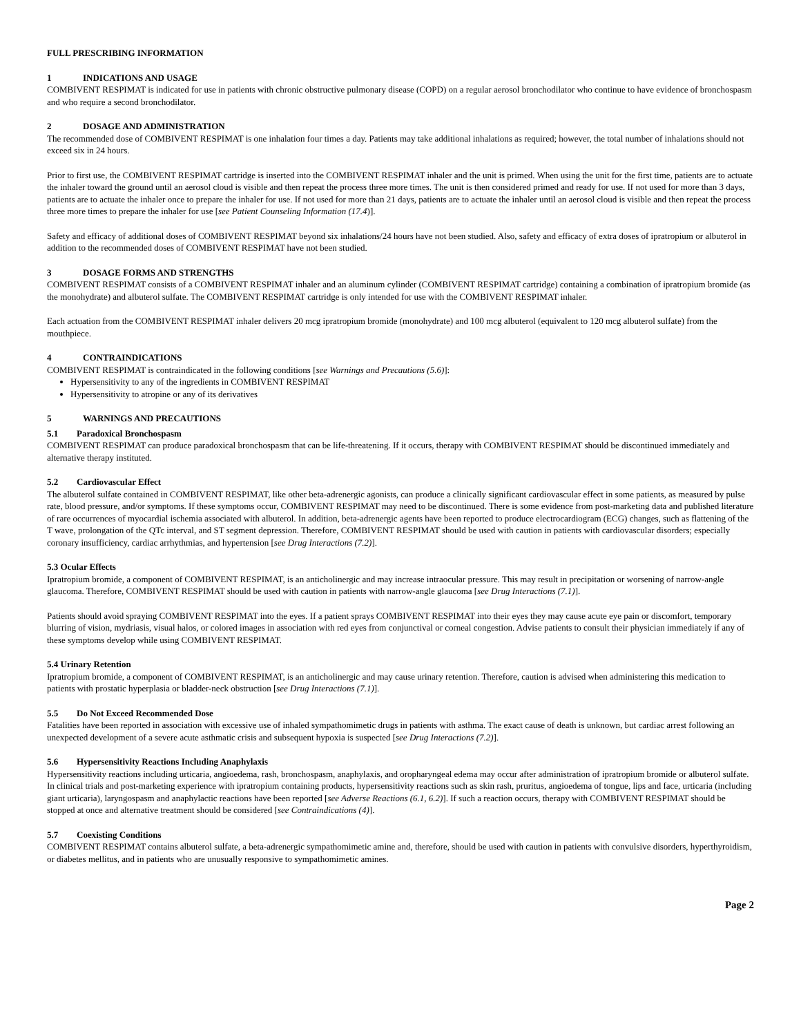FULL PRESCRIBING INFORMATION
1 INDICATIONS AND USAGE
COMBIVENT RESPIMAT is indicated for use in patients with chronic obstructive pulmonary disease (COPD) on a regular aerosol bronchodilator who continue to have evidence of bronchospasm and who require a second bronchodilator.
2 DOSAGE AND ADMINISTRATION
The recommended dose of COMBIVENT RESPIMAT is one inhalation four times a day. Patients may take additional inhalations as required; however, the total number of inhalations should not exceed six in 24 hours.
Prior to first use, the COMBIVENT RESPIMAT cartridge is inserted into the COMBIVENT RESPIMAT inhaler and the unit is primed. When using the unit for the first time, patients are to actuate the inhaler toward the ground until an aerosol cloud is visible and then repeat the process three more times. The unit is then considered primed and ready for use. If not used for more than 3 days, patients are to actuate the inhaler once to prepare the inhaler for use. If not used for more than 21 days, patients are to actuate the inhaler until an aerosol cloud is visible and then repeat the process three more times to prepare the inhaler for use [see Patient Counseling Information (17.4)].
Safety and efficacy of additional doses of COMBIVENT RESPIMAT beyond six inhalations/24 hours have not been studied. Also, safety and efficacy of extra doses of ipratropium or albuterol in addition to the recommended doses of COMBIVENT RESPIMAT have not been studied.
3 DOSAGE FORMS AND STRENGTHS
COMBIVENT RESPIMAT consists of a COMBIVENT RESPIMAT inhaler and an aluminum cylinder (COMBIVENT RESPIMAT cartridge) containing a combination of ipratropium bromide (as the monohydrate) and albuterol sulfate. The COMBIVENT RESPIMAT cartridge is only intended for use with the COMBIVENT RESPIMAT inhaler.
Each actuation from the COMBIVENT RESPIMAT inhaler delivers 20 mcg ipratropium bromide (monohydrate) and 100 mcg albuterol (equivalent to 120 mcg albuterol sulfate) from the mouthpiece.
4 CONTRAINDICATIONS
COMBIVENT RESPIMAT is contraindicated in the following conditions [see Warnings and Precautions (5.6)]:
Hypersensitivity to any of the ingredients in COMBIVENT RESPIMAT
Hypersensitivity to atropine or any of its derivatives
5 WARNINGS AND PRECAUTIONS
5.1 Paradoxical Bronchospasm
COMBIVENT RESPIMAT can produce paradoxical bronchospasm that can be life-threatening. If it occurs, therapy with COMBIVENT RESPIMAT should be discontinued immediately and alternative therapy instituted.
5.2 Cardiovascular Effect
The albuterol sulfate contained in COMBIVENT RESPIMAT, like other beta-adrenergic agonists, can produce a clinically significant cardiovascular effect in some patients, as measured by pulse rate, blood pressure, and/or symptoms. If these symptoms occur, COMBIVENT RESPIMAT may need to be discontinued. There is some evidence from post-marketing data and published literature of rare occurrences of myocardial ischemia associated with albuterol. In addition, beta-adrenergic agents have been reported to produce electrocardiogram (ECG) changes, such as flattening of the T wave, prolongation of the QTc interval, and ST segment depression. Therefore, COMBIVENT RESPIMAT should be used with caution in patients with cardiovascular disorders; especially coronary insufficiency, cardiac arrhythmias, and hypertension [see Drug Interactions (7.2)].
5.3 Ocular Effects
Ipratropium bromide, a component of COMBIVENT RESPIMAT, is an anticholinergic and may increase intraocular pressure. This may result in precipitation or worsening of narrow-angle glaucoma. Therefore, COMBIVENT RESPIMAT should be used with caution in patients with narrow-angle glaucoma [see Drug Interactions (7.1)].
Patients should avoid spraying COMBIVENT RESPIMAT into the eyes. If a patient sprays COMBIVENT RESPIMAT into their eyes they may cause acute eye pain or discomfort, temporary blurring of vision, mydriasis, visual halos, or colored images in association with red eyes from conjunctival or corneal congestion. Advise patients to consult their physician immediately if any of these symptoms develop while using COMBIVENT RESPIMAT.
5.4 Urinary Retention
Ipratropium bromide, a component of COMBIVENT RESPIMAT, is an anticholinergic and may cause urinary retention. Therefore, caution is advised when administering this medication to patients with prostatic hyperplasia or bladder-neck obstruction [see Drug Interactions (7.1)].
5.5 Do Not Exceed Recommended Dose
Fatalities have been reported in association with excessive use of inhaled sympathomimetic drugs in patients with asthma. The exact cause of death is unknown, but cardiac arrest following an unexpected development of a severe acute asthmatic crisis and subsequent hypoxia is suspected [see Drug Interactions (7.2)].
5.6 Hypersensitivity Reactions Including Anaphylaxis
Hypersensitivity reactions including urticaria, angioedema, rash, bronchospasm, anaphylaxis, and oropharyngeal edema may occur after administration of ipratropium bromide or albuterol sulfate. In clinical trials and post-marketing experience with ipratropium containing products, hypersensitivity reactions such as skin rash, pruritus, angioedema of tongue, lips and face, urticaria (including giant urticaria), laryngospasm and anaphylactic reactions have been reported [see Adverse Reactions (6.1, 6.2)]. If such a reaction occurs, therapy with COMBIVENT RESPIMAT should be stopped at once and alternative treatment should be considered [see Contraindications (4)].
5.7 Coexisting Conditions
COMBIVENT RESPIMAT contains albuterol sulfate, a beta-adrenergic sympathomimetic amine and, therefore, should be used with caution in patients with convulsive disorders, hyperthyroidism, or diabetes mellitus, and in patients who are unusually responsive to sympathomimetic amines.
Page 2